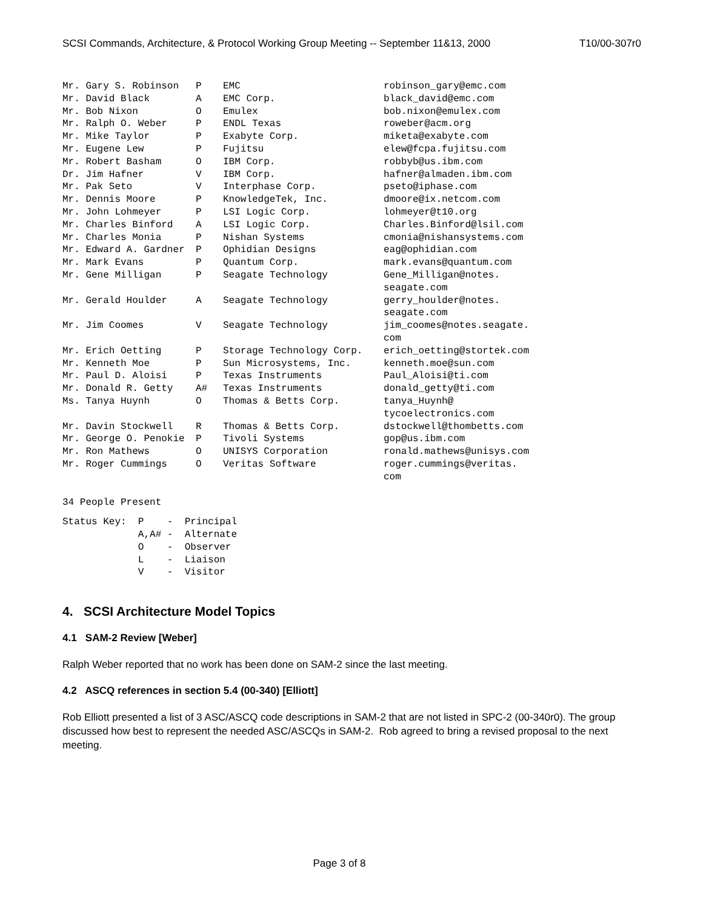SCSI Commands, Architecture, & Protocol Working Group Meeting -- September 11&13, 2000 T10/00-307r0
| Mr. Gary S. Robinson | P | EMC | robinson_gary@emc.com |
| Mr. David Black | A | EMC Corp. | black_david@emc.com |
| Mr. Bob Nixon | O | Emulex | bob.nixon@emulex.com |
| Mr. Ralph O. Weber | P | ENDL Texas | roweber@acm.org |
| Mr. Mike Taylor | P | Exabyte Corp. | miketa@exabyte.com |
| Mr. Eugene Lew | P | Fujitsu | elew@fcpa.fujitsu.com |
| Mr. Robert Basham | O | IBM Corp. | robbyb@us.ibm.com |
| Dr. Jim Hafner | V | IBM Corp. | hafner@almaden.ibm.com |
| Mr. Pak Seto | V | Interphase Corp. | pseto@iphase.com |
| Mr. Dennis Moore | P | KnowledgeTek, Inc. | dmoore@ix.netcom.com |
| Mr. John Lohmeyer | P | LSI Logic Corp. | lohmeyer@t10.org |
| Mr. Charles Binford | A | LSI Logic Corp. | Charles.Binford@lsil.com |
| Mr. Charles Monia | P | Nishan Systems | cmonia@nishansystems.com |
| Mr. Edward A. Gardner | P | Ophidian Designs | eag@ophidian.com |
| Mr. Mark Evans | P | Quantum Corp. | mark.evans@quantum.com |
| Mr. Gene Milligan | P | Seagate Technology | Gene_Milligan@notes. seagate.com |
| Mr. Gerald Houlder | A | Seagate Technology | gerry_houlder@notes. seagate.com |
| Mr. Jim Coomes | V | Seagate Technology | jim_coomes@notes.seagate. com |
| Mr. Erich Oetting | P | Storage Technology Corp. | erich_oetting@stortek.com |
| Mr. Kenneth Moe | P | Sun Microsystems, Inc. | kenneth.moe@sun.com |
| Mr. Paul D. Aloisi | P | Texas Instruments | Paul_Aloisi@ti.com |
| Mr. Donald R. Getty | A# | Texas Instruments | donald_getty@ti.com |
| Ms. Tanya Huynh | O | Thomas & Betts Corp. | tanya_Huynh@ tycoelectronics.com |
| Mr. Davin Stockwell | R | Thomas & Betts Corp. | dstockwell@thombetts.com |
| Mr. George O. Penokie | P | Tivoli Systems | gop@us.ibm.com |
| Mr. Ron Mathews | O | UNISYS Corporation | ronald.mathews@unisys.com |
| Mr. Roger Cummings | O | Veritas Software | roger.cummings@veritas. com |
34 People Present
Status Key: P - Principal A,A# - Alternate O - Observer L - Liaison V - Visitor
4. SCSI Architecture Model Topics
4.1 SAM-2 Review [Weber]
Ralph Weber reported that no work has been done on SAM-2 since the last meeting.
4.2 ASCQ references in section 5.4 (00-340) [Elliott]
Rob Elliott presented a list of 3 ASC/ASCQ code descriptions in SAM-2 that are not listed in SPC-2 (00-340r0). The group discussed how best to represent the needed ASC/ASCQs in SAM-2. Rob agreed to bring a revised proposal to the next meeting.
Page 3 of 8